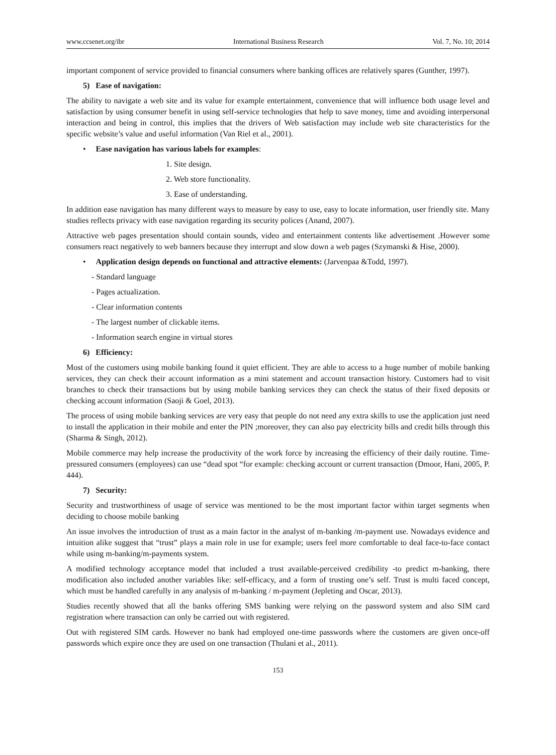www.ccsenet.org/ibr International Business Research Vol. 7, No. 10; 2014
important component of service provided to financial consumers where banking offices are relatively spares (Gunther, 1997).
5) Ease of navigation:
The ability to navigate a web site and its value for example entertainment, convenience that will influence both usage level and satisfaction by using consumer benefit in using self-service technologies that help to save money, time and avoiding interpersonal interaction and being in control, this implies that the drivers of Web satisfaction may include web site characteristics for the specific website’s value and useful information (Van Riel et al., 2001).
• Ease navigation has various labels for examples:
1. Site design.
2. Web store functionality.
3. Ease of understanding.
In addition ease navigation has many different ways to measure by easy to use, easy to locate information, user friendly site. Many studies reflects privacy with ease navigation regarding its security polices (Anand, 2007).
Attractive web pages presentation should contain sounds, video and entertainment contents like advertisement .However some consumers react negatively to web banners because they interrupt and slow down a web pages (Szymanski & Hise, 2000).
• Application design depends on functional and attractive elements: (Jarvenpaa &Todd, 1997).
- Standard language
- Pages actualization.
- Clear information contents
- The largest number of clickable items.
- Information search engine in virtual stores
6) Efficiency:
Most of the customers using mobile banking found it quiet efficient. They are able to access to a huge number of mobile banking services, they can check their account information as a mini statement and account transaction history. Customers had to visit branches to check their transactions but by using mobile banking services they can check the status of their fixed deposits or checking account information (Saoji & Goel, 2013).
The process of using mobile banking services are very easy that people do not need any extra skills to use the application just need to install the application in their mobile and enter the PIN ;moreover, they can also pay electricity bills and credit bills through this (Sharma & Singh, 2012).
Mobile commerce may help increase the productivity of the work force by increasing the efficiency of their daily routine. Time-pressured consumers (employees) can use “dead spot “for example: checking account or current transaction (Dmoor, Hani, 2005, P. 444).
7) Security:
Security and trustworthiness of usage of service was mentioned to be the most important factor within target segments when deciding to choose mobile banking
An issue involves the introduction of trust as a main factor in the analyst of m-banking /m-payment use. Nowadays evidence and intuition alike suggest that “trust” plays a main role in use for example; users feel more comfortable to deal face-to-face contact while using m-banking/m-payments system.
A modified technology acceptance model that included a trust available-perceived credibility -to predict m-banking, there modification also included another variables like: self-efficacy, and a form of trusting one’s self. Trust is multi faced concept, which must be handled carefully in any analysis of m-banking / m-payment (Jepleting and Oscar, 2013).
Studies recently showed that all the banks offering SMS banking were relying on the password system and also SIM card registration where transaction can only be carried out with registered.
Out with registered SIM cards. However no bank had employed one-time passwords where the customers are given once-off passwords which expire once they are used on one transaction (Thulani et al., 2011).
153